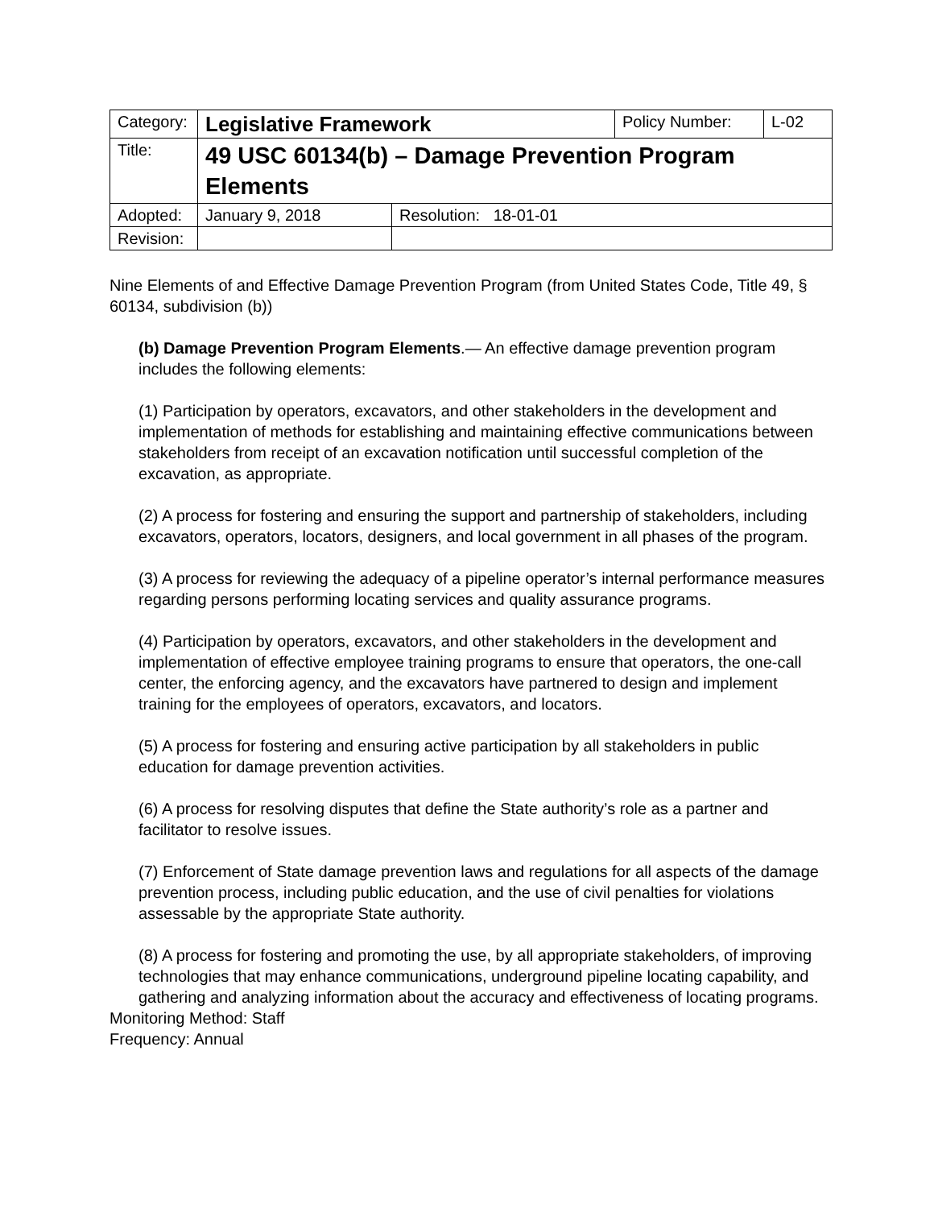| Category: | Legislative Framework | | Policy Number: | L-02 |
| Title: | 49 USC 60134(b) – Damage Prevention Program Elements | | | |
| Adopted: | January 9, 2018 | Resolution: 18-01-01 | | |
| Revision: | | | | |
Nine Elements of and Effective Damage Prevention Program (from United States Code, Title 49, § 60134, subdivision (b))
(b) Damage Prevention Program Elements.— An effective damage prevention program includes the following elements:
(1) Participation by operators, excavators, and other stakeholders in the development and implementation of methods for establishing and maintaining effective communications between stakeholders from receipt of an excavation notification until successful completion of the excavation, as appropriate.
(2) A process for fostering and ensuring the support and partnership of stakeholders, including excavators, operators, locators, designers, and local government in all phases of the program.
(3) A process for reviewing the adequacy of a pipeline operator’s internal performance measures regarding persons performing locating services and quality assurance programs.
(4) Participation by operators, excavators, and other stakeholders in the development and implementation of effective employee training programs to ensure that operators, the one-call center, the enforcing agency, and the excavators have partnered to design and implement training for the employees of operators, excavators, and locators.
(5) A process for fostering and ensuring active participation by all stakeholders in public education for damage prevention activities.
(6) A process for resolving disputes that define the State authority’s role as a partner and facilitator to resolve issues.
(7) Enforcement of State damage prevention laws and regulations for all aspects of the damage prevention process, including public education, and the use of civil penalties for violations assessable by the appropriate State authority.
(8) A process for fostering and promoting the use, by all appropriate stakeholders, of improving technologies that may enhance communications, underground pipeline locating capability, and gathering and analyzing information about the accuracy and effectiveness of locating programs.
Monitoring Method: Staff
Frequency: Annual